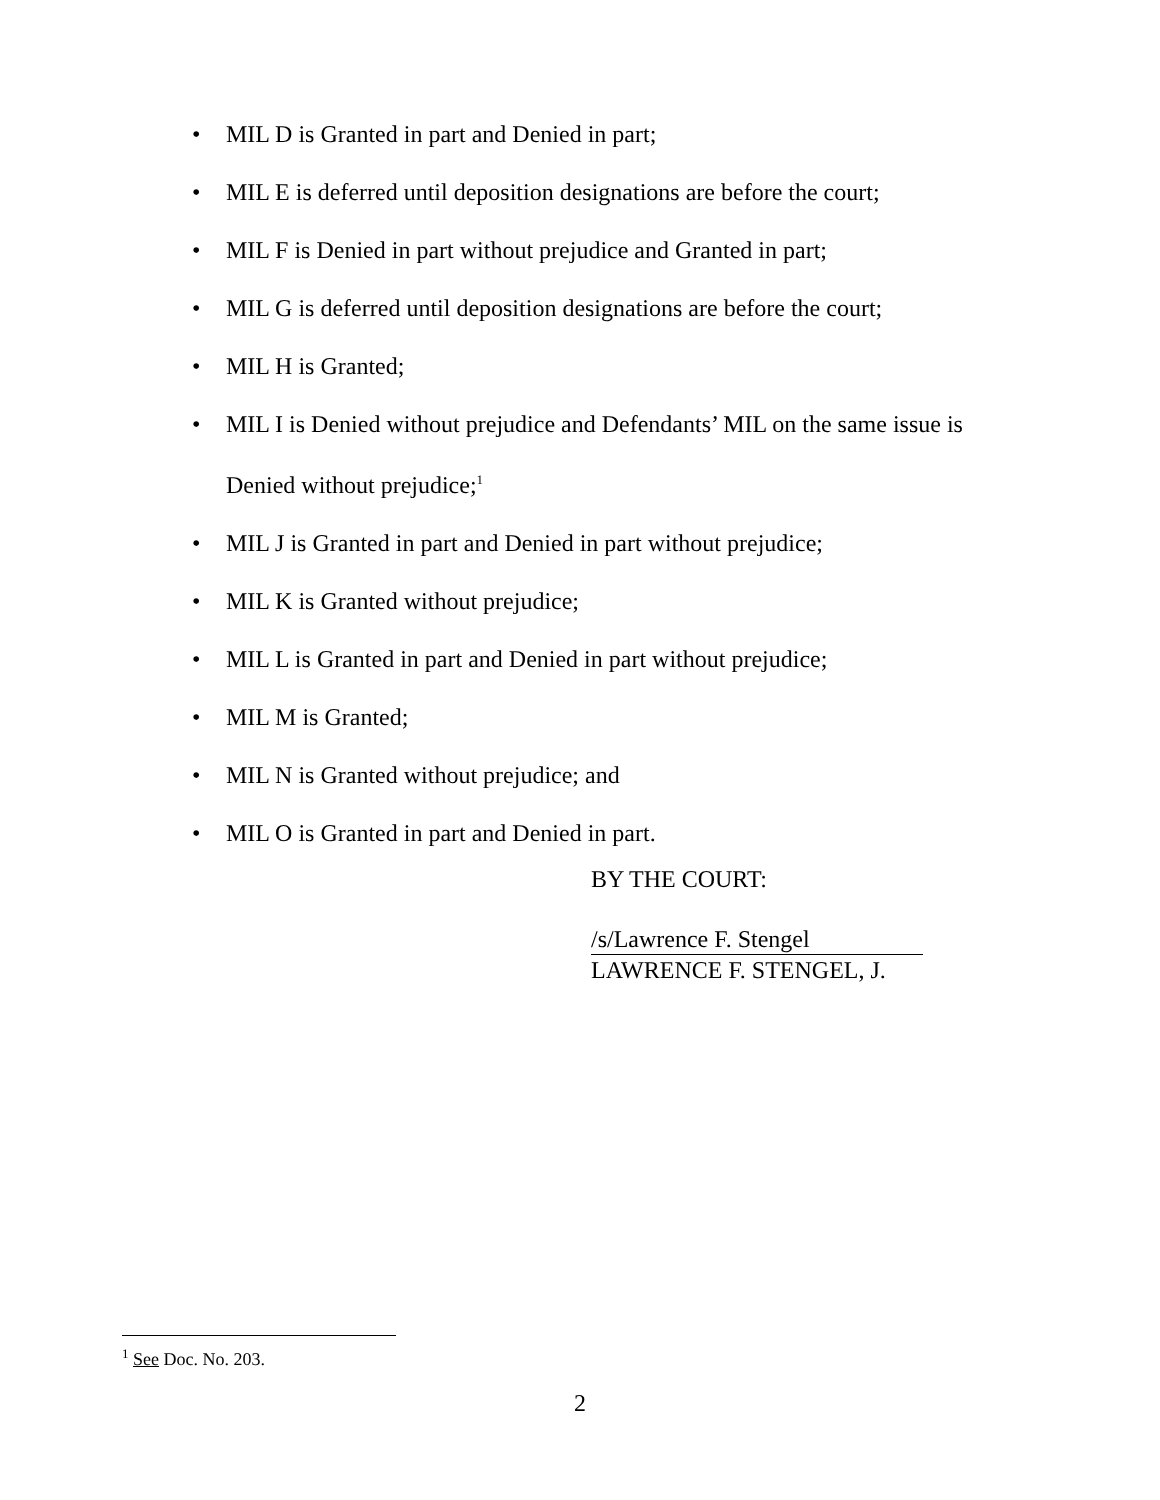• MIL D is Granted in part and Denied in part;
• MIL E is deferred until deposition designations are before the court;
• MIL F is Denied in part without prejudice and Granted in part;
• MIL G is deferred until deposition designations are before the court;
• MIL H is Granted;
• MIL I is Denied without prejudice and Defendants’ MIL on the same issue is Denied without prejudice;<sup>1</sup>
• MIL J is Granted in part and Denied in part without prejudice;
• MIL K is Granted without prejudice;
• MIL L is Granted in part and Denied in part without prejudice;
• MIL M is Granted;
• MIL N is Granted without prejudice; and
• MIL O is Granted in part and Denied in part.
BY THE COURT:
/s/Lawrence F. Stengel
LAWRENCE F. STENGEL, J.
<sup>1</sup> See Doc. No. 203.
2